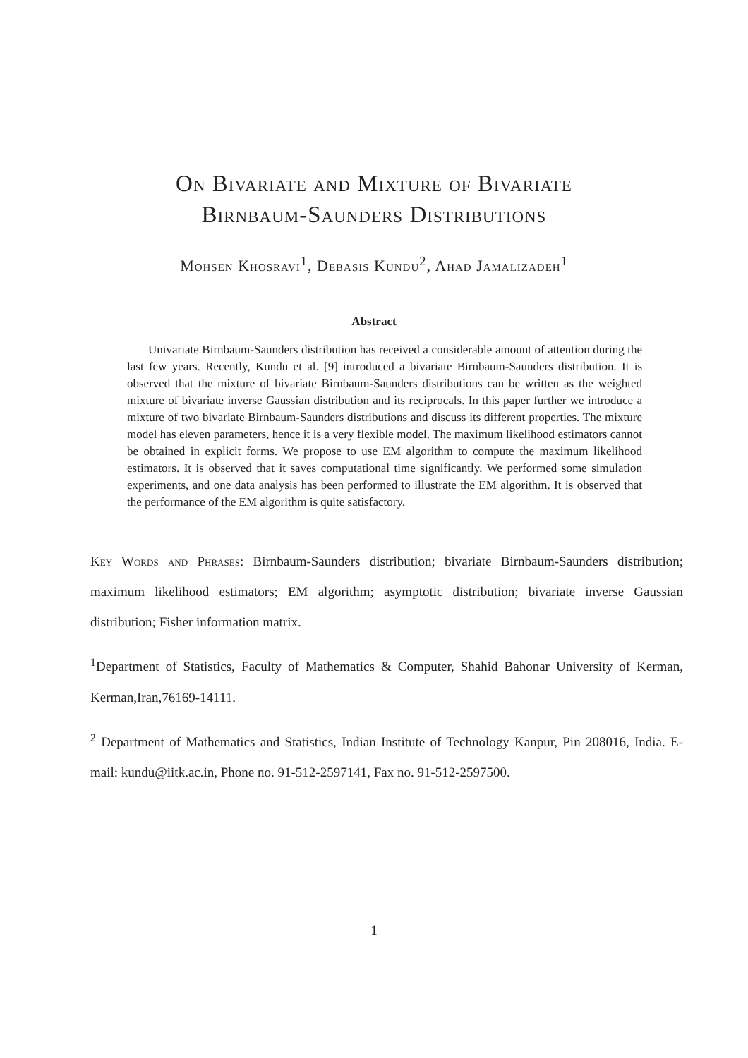On Bivariate and Mixture of Bivariate
Birnbaum-Saunders Distributions
Mohsen Khosravi<sup>1</sup>, Debasis Kundu<sup>2</sup>, Ahad Jamalizadeh<sup>1</sup>
Abstract
Univariate Birnbaum-Saunders distribution has received a considerable amount of attention during the last few years. Recently, Kundu et al. [9] introduced a bivariate Birnbaum-Saunders distribution. It is observed that the mixture of bivariate Birnbaum-Saunders distributions can be written as the weighted mixture of bivariate inverse Gaussian distribution and its reciprocals. In this paper further we introduce a mixture of two bivariate Birnbaum-Saunders distributions and discuss its different properties. The mixture model has eleven parameters, hence it is a very flexible model. The maximum likelihood estimators cannot be obtained in explicit forms. We propose to use EM algorithm to compute the maximum likelihood estimators. It is observed that it saves computational time significantly. We performed some simulation experiments, and one data analysis has been performed to illustrate the EM algorithm. It is observed that the performance of the EM algorithm is quite satisfactory.
Key Words and Phrases: Birnbaum-Saunders distribution; bivariate Birnbaum-Saunders distribution; maximum likelihood estimators; EM algorithm; asymptotic distribution; bivariate inverse Gaussian distribution; Fisher information matrix.
<sup>1</sup> Department of Statistics, Faculty of Mathematics & Computer, Shahid Bahonar University of Kerman, Kerman,Iran,76169-14111.
<sup>2</sup> Department of Mathematics and Statistics, Indian Institute of Technology Kanpur, Pin 208016, India. E-mail: kundu@iitk.ac.in, Phone no. 91-512-2597141, Fax no. 91-512-2597500.
1